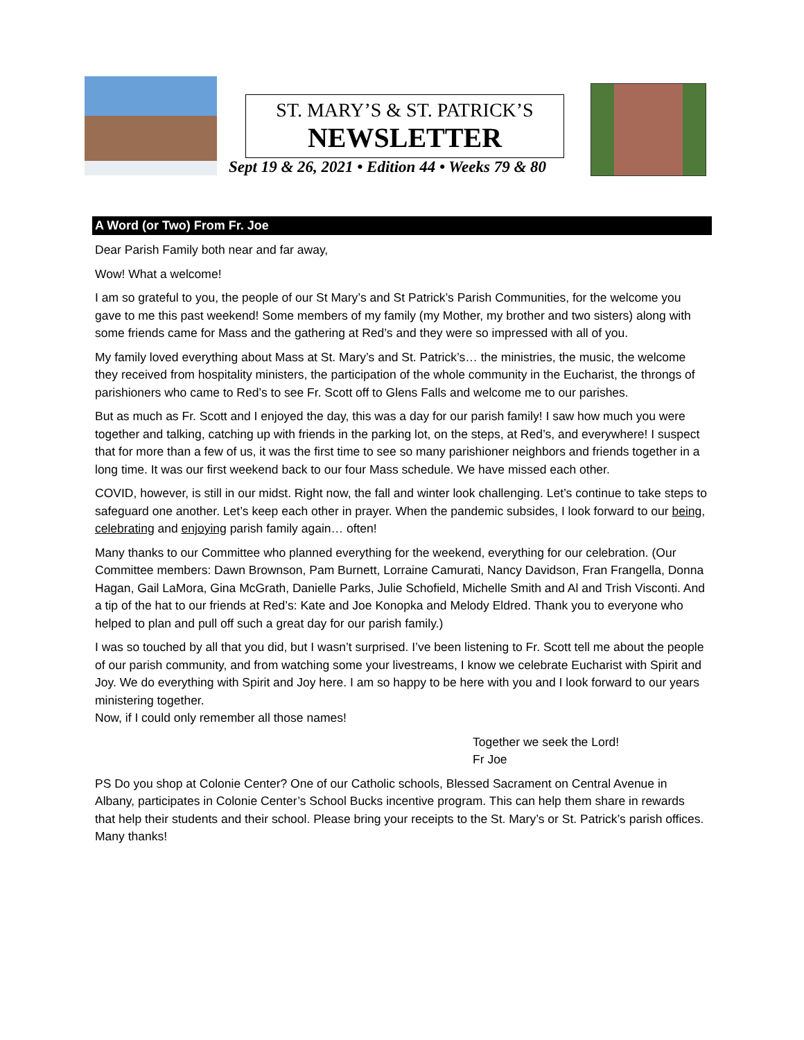ST. MARY’S & ST. PATRICK’S
NEWSLETTER
Sept 19 & 26, 2021 • Edition 44 • Weeks 79 & 80
A Word (or Two) From Fr. Joe
Dear Parish Family both near and far away,
Wow! What a welcome!
I am so grateful to you, the people of our St Mary’s and St Patrick’s Parish Communities, for the welcome you gave to me this past weekend! Some members of my family (my Mother, my brother and two sisters) along with some friends came for Mass and the gathering at Red’s and they were so impressed with all of you.
My family loved everything about Mass at St. Mary’s and St. Patrick’s… the ministries, the music, the welcome they received from hospitality ministers, the participation of the whole community in the Eucharist, the throngs of parishioners who came to Red’s to see Fr. Scott off to Glens Falls and welcome me to our parishes.
But as much as Fr. Scott and I enjoyed the day, this was a day for our parish family! I saw how much you were together and talking, catching up with friends in the parking lot, on the steps, at Red’s, and everywhere! I suspect that for more than a few of us, it was the first time to see so many parishioner neighbors and friends together in a long time. It was our first weekend back to our four Mass schedule. We have missed each other.
COVID, however, is still in our midst. Right now, the fall and winter look challenging. Let’s continue to take steps to safeguard one another. Let’s keep each other in prayer. When the pandemic subsides, I look forward to our being, celebrating and enjoying parish family again… often!
Many thanks to our Committee who planned everything for the weekend, everything for our celebration. (Our Committee members: Dawn Brownson, Pam Burnett, Lorraine Camurati, Nancy Davidson, Fran Frangella, Donna Hagan, Gail LaMora, Gina McGrath, Danielle Parks, Julie Schofield, Michelle Smith and Al and Trish Visconti. And a tip of the hat to our friends at Red’s: Kate and Joe Konopka and Melody Eldred. Thank you to everyone who helped to plan and pull off such a great day for our parish family.)
I was so touched by all that you did, but I wasn’t surprised. I’ve been listening to Fr. Scott tell me about the people of our parish community, and from watching some your livestreams, I know we celebrate Eucharist with Spirit and Joy. We do everything with Spirit and Joy here. I am so happy to be here with you and I look forward to our years ministering together.
Now, if I could only remember all those names!
Together we seek the Lord!
Fr Joe
PS Do you shop at Colonie Center? One of our Catholic schools, Blessed Sacrament on Central Avenue in Albany, participates in Colonie Center’s School Bucks incentive program. This can help them share in rewards that help their students and their school. Please bring your receipts to the St. Mary’s or St. Patrick’s parish offices. Many thanks!